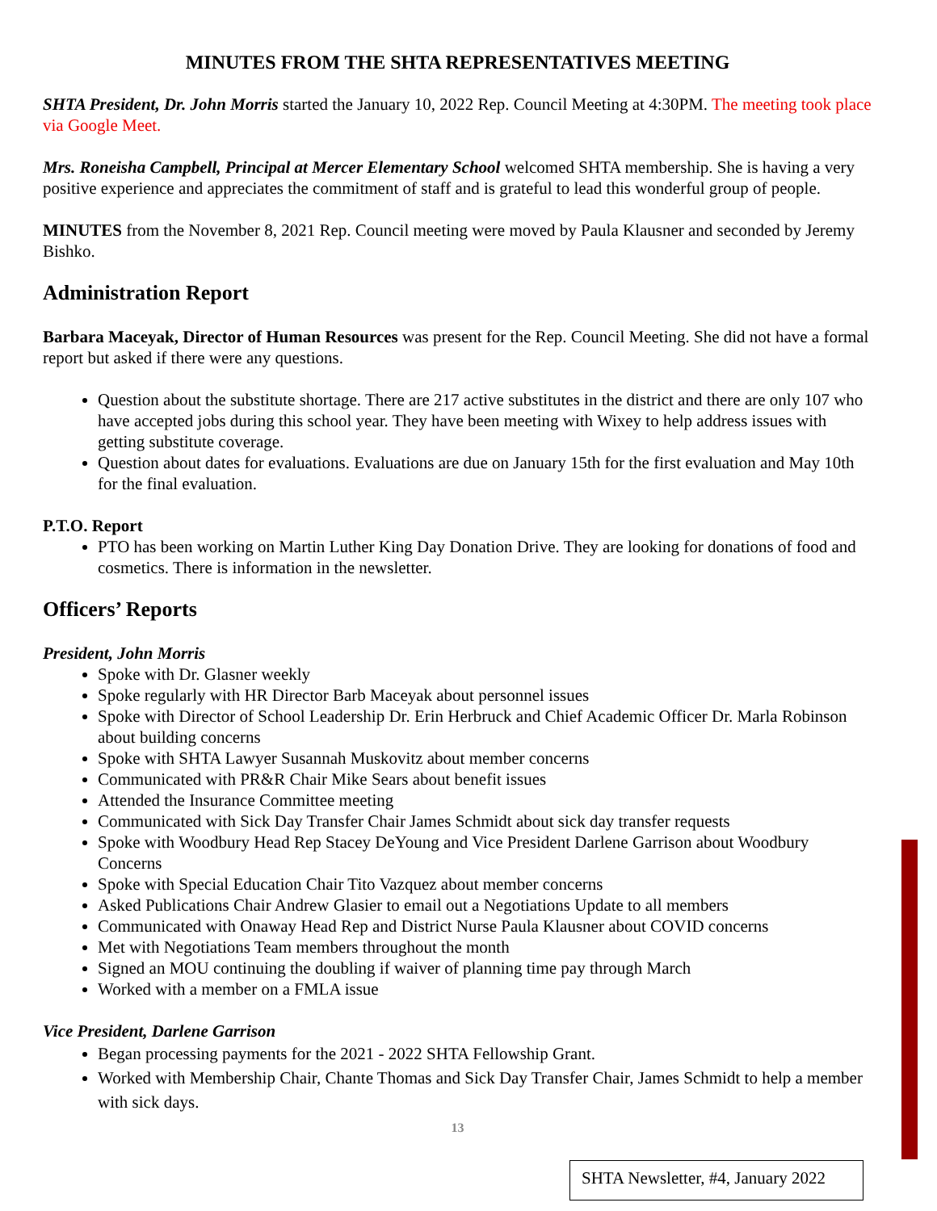MINUTES FROM THE SHTA REPRESENTATIVES MEETING
SHTA President, Dr. John Morris started the January 10, 2022 Rep. Council Meeting at 4:30PM. The meeting took place via Google Meet.
Mrs. Roneisha Campbell, Principal at Mercer Elementary School welcomed SHTA membership. She is having a very positive experience and appreciates the commitment of staff and is grateful to lead this wonderful group of people.
MINUTES from the November 8, 2021 Rep. Council meeting were moved by Paula Klausner and seconded by Jeremy Bishko.
Administration Report
Barbara Maceyak, Director of Human Resources was present for the Rep. Council Meeting. She did not have a formal report but asked if there were any questions.
Question about the substitute shortage. There are 217 active substitutes in the district and there are only 107 who have accepted jobs during this school year. They have been meeting with Wixey to help address issues with getting substitute coverage.
Question about dates for evaluations. Evaluations are due on January 15th for the first evaluation and May 10th for the final evaluation.
P.T.O. Report
PTO has been working on Martin Luther King Day Donation Drive. They are looking for donations of food and cosmetics. There is information in the newsletter.
Officers’ Reports
President, John Morris
Spoke with Dr. Glasner weekly
Spoke regularly with HR Director Barb Maceyak about personnel issues
Spoke with Director of School Leadership Dr. Erin Herbruck and Chief Academic Officer Dr. Marla Robinson about building concerns
Spoke with SHTA Lawyer Susannah Muskovitz about member concerns
Communicated with PR&R Chair Mike Sears about benefit issues
Attended the Insurance Committee meeting
Communicated with Sick Day Transfer Chair James Schmidt about sick day transfer requests
Spoke with Woodbury Head Rep Stacey DeYoung and Vice President Darlene Garrison about Woodbury Concerns
Spoke with Special Education Chair Tito Vazquez about member concerns
Asked Publications Chair Andrew Glasier to email out a Negotiations Update to all members
Communicated with Onaway Head Rep and District Nurse Paula Klausner about COVID concerns
Met with Negotiations Team members throughout the month
Signed an MOU continuing the doubling if waiver of planning time pay through March
Worked with a member on a FMLA issue
Vice President, Darlene Garrison
Began processing payments for the 2021 - 2022 SHTA Fellowship Grant.
Worked with Membership Chair, Chante Thomas and Sick Day Transfer Chair, James Schmidt to help a member with sick days.
13
SHTA Newsletter, #4, January 2022